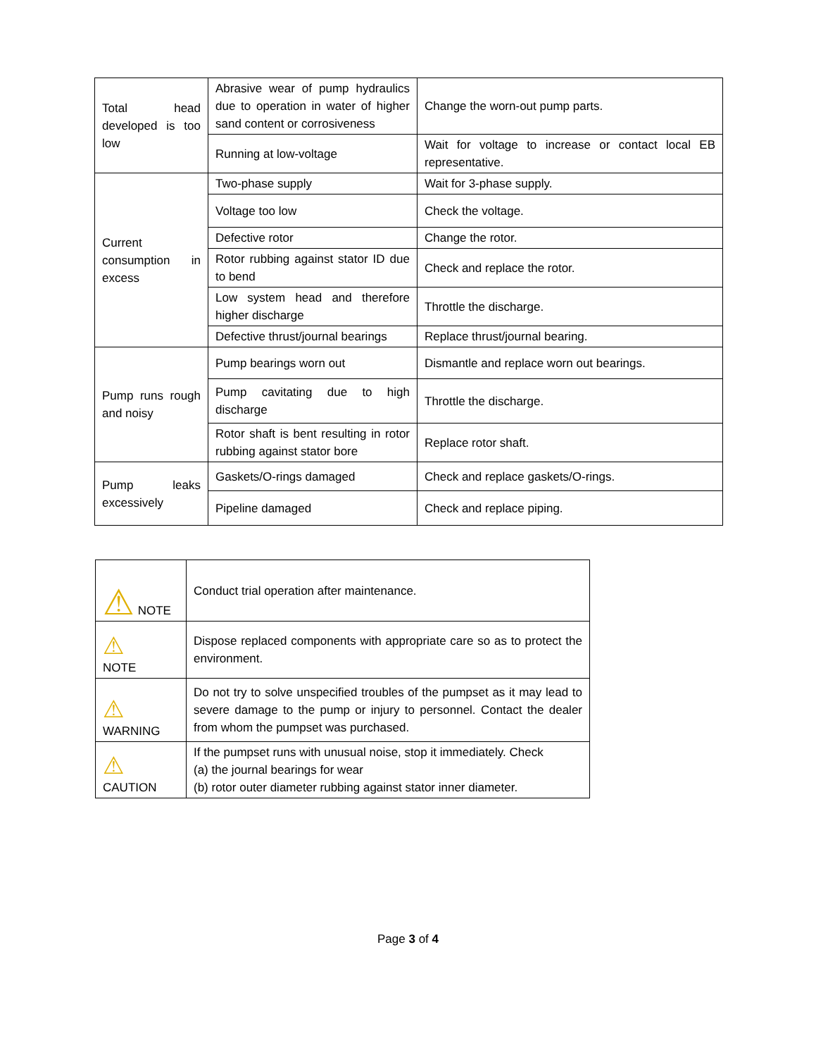| Total head developed is too low | Abrasive wear of pump hydraulics due to operation in water of higher sand content or corrosiveness | Change the worn-out pump parts. |
| | Running at low-voltage | Wait for voltage to increase or contact local EB representative. |
| Current consumption in excess | Two-phase supply | Wait for 3-phase supply. |
| | Voltage too low | Check the voltage. |
| | Defective rotor | Change the rotor. |
| | Rotor rubbing against stator ID due to bend | Check and replace the rotor. |
| | Low system head and therefore higher discharge | Throttle the discharge. |
| | Defective thrust/journal bearings | Replace thrust/journal bearing. |
| Pump runs rough and noisy | Pump bearings worn out | Dismantle and replace worn out bearings. |
| | Pump cavitating due to high discharge | Throttle the discharge. |
| | Rotor shaft is bent resulting in rotor rubbing against stator bore | Replace rotor shaft. |
| Pump leaks excessively | Gaskets/O-rings damaged | Check and replace gaskets/O-rings. |
| | Pipeline damaged | Check and replace piping. |
| ⚠ NOTE | Conduct trial operation after maintenance. |
| ⚠ NOTE | Dispose replaced components with appropriate care so as to protect the environment. |
| ⚠ WARNING | Do not try to solve unspecified troubles of the pumpset as it may lead to severe damage to the pump or injury to personnel. Contact the dealer from whom the pumpset was purchased. |
| ⚠ CAUTION | If the pumpset runs with unusual noise, stop it immediately. Check (a) the journal bearings for wear (b) rotor outer diameter rubbing against stator inner diameter. |
Page 3 of 4